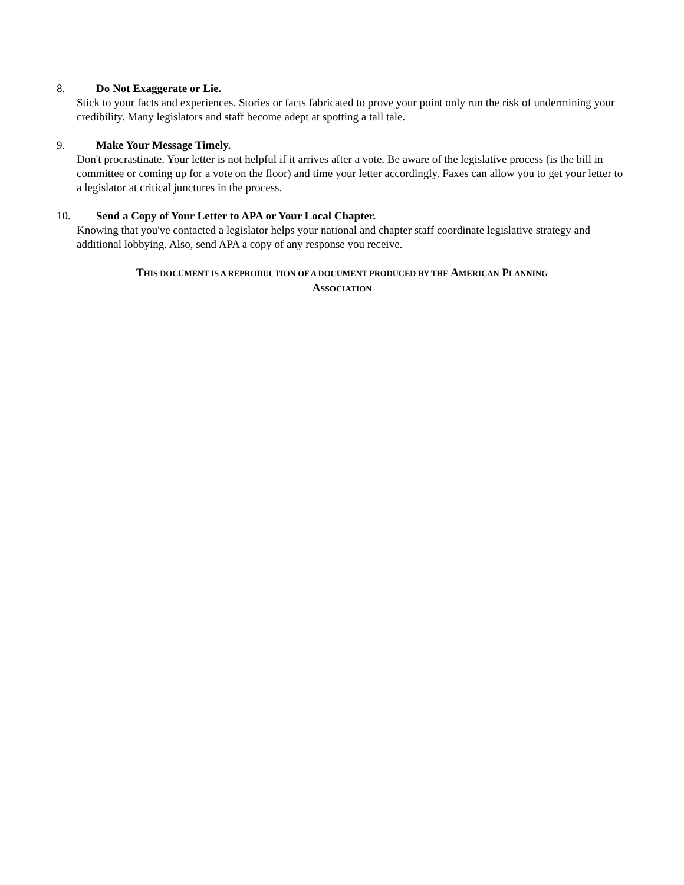8. Do Not Exaggerate or Lie.
Stick to your facts and experiences. Stories or facts fabricated to prove your point only run the risk of undermining your credibility. Many legislators and staff become adept at spotting a tall tale.
9. Make Your Message Timely.
Don't procrastinate. Your letter is not helpful if it arrives after a vote. Be aware of the legislative process (is the bill in committee or coming up for a vote on the floor) and time your letter accordingly. Faxes can allow you to get your letter to a legislator at critical junctures in the process.
10. Send a Copy of Your Letter to APA or Your Local Chapter.
Knowing that you've contacted a legislator helps your national and chapter staff coordinate legislative strategy and additional lobbying. Also, send APA a copy of any response you receive.
THIS DOCUMENT IS A REPRODUCTION OF A DOCUMENT PRODUCED BY THE AMERICAN PLANNING
ASSOCIATION